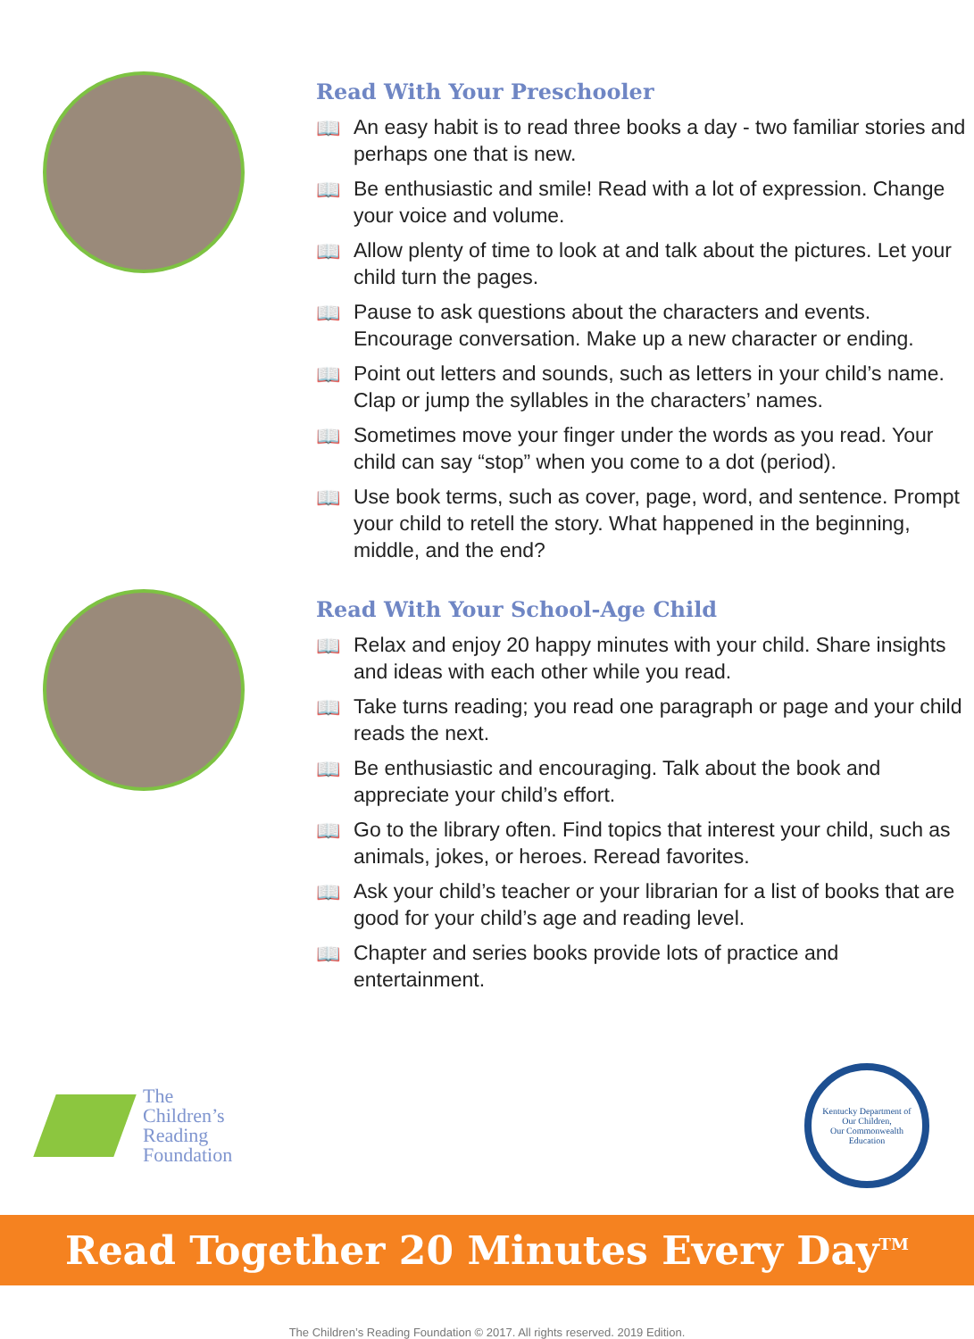Read With Your Preschooler
📖 An easy habit is to read three books a day - two familiar stories and perhaps one that is new.
📖 Be enthusiastic and smile! Read with a lot of expression. Change your voice and volume.
📖 Allow plenty of time to look at and talk about the pictures. Let your child turn the pages.
📖 Pause to ask questions about the characters and events. Encourage conversation. Make up a new character or ending.
📖 Point out letters and sounds, such as letters in your child’s name. Clap or jump the syllables in the characters’ names.
📖 Sometimes move your finger under the words as you read. Your child can say “stop” when you come to a dot (period).
📖 Use book terms, such as cover, page, word, and sentence. Prompt your child to retell the story. What happened in the beginning, middle, and the end?
Read With Your School-Age Child
📖 Relax and enjoy 20 happy minutes with your child. Share insights and ideas with each other while you read.
📖 Take turns reading; you read one paragraph or page and your child reads the next.
📖 Be enthusiastic and encouraging. Talk about the book and appreciate your child’s effort.
📖 Go to the library often. Find topics that interest your child, such as animals, jokes, or heroes. Reread favorites.
📖 Ask your child’s teacher or your librarian for a list of books that are good for your child’s age and reading level.
📖 Chapter and series books provide lots of practice and entertainment.
The
Children’s
Reading
Foundation
Kentucky Department of
Our Children,
Our Commonwealth
Education
Read Together 20 Minutes Every Day<sup>TM</sup>
The Children’s Reading Foundation © 2017. All rights reserved. 2019 Edition.